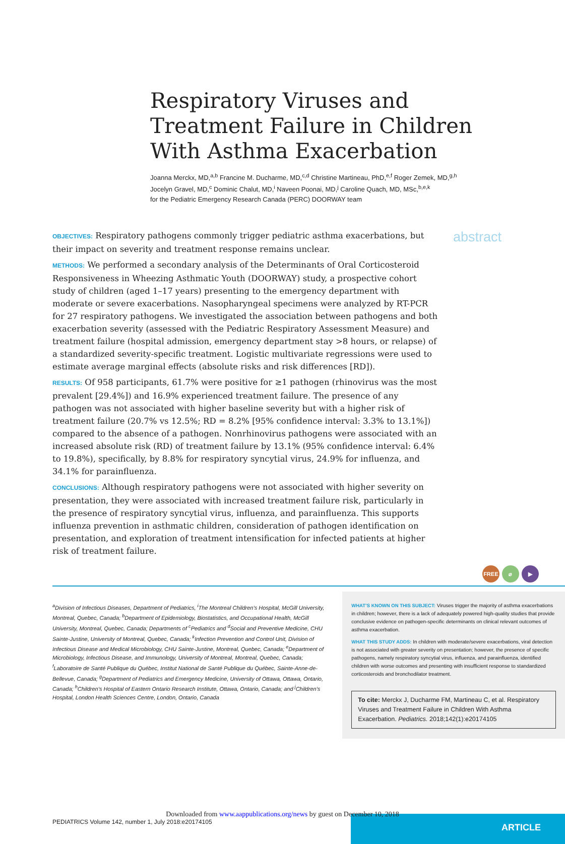Respiratory Viruses and
Treatment Failure in Children
With Asthma Exacerbation
Joanna Merckx, MD,<sup>a,b</sup> Francine M. Ducharme, MD,<sup>c,d</sup> Christine Martineau, PhD,<sup>e,f</sup> Roger Zemek, MD,<sup>g,h</sup>
Jocelyn Gravel, MD,<sup>c</sup> Dominic Chalut, MD,<sup>i</sup> Naveen Poonai, MD,<sup>j</sup> Caroline Quach, MD, MSc,<sup>b,e,k</sup>
for the Pediatric Emergency Research Canada (PERC) DOORWAY team
OBJECTIVES: Respiratory pathogens commonly trigger pediatric asthma exacerbations, but their impact on severity and treatment response remains unclear.
METHODS: We performed a secondary analysis of the Determinants of Oral Corticosteroid Responsiveness in Wheezing Asthmatic Youth (DOORWAY) study, a prospective cohort study of children (aged 1–17 years) presenting to the emergency department with moderate or severe exacerbations. Nasopharyngeal specimens were analyzed by RT-PCR for 27 respiratory pathogens. We investigated the association between pathogens and both exacerbation severity (assessed with the Pediatric Respiratory Assessment Measure) and treatment failure (hospital admission, emergency department stay >8 hours, or relapse) of a standardized severity-specific treatment. Logistic multivariate regressions were used to estimate average marginal effects (absolute risks and risk differences [RD]).
RESULTS: Of 958 participants, 61.7% were positive for ≥1 pathogen (rhinovirus was the most prevalent [29.4%]) and 16.9% experienced treatment failure. The presence of any pathogen was not associated with higher baseline severity but with a higher risk of treatment failure (20.7% vs 12.5%; RD = 8.2% [95% confidence interval: 3.3% to 13.1%]) compared to the absence of a pathogen. Nonrhinovirus pathogens were associated with an increased absolute risk (RD) of treatment failure by 13.1% (95% confidence interval: 6.4% to 19.8%), specifically, by 8.8% for respiratory syncytial virus, 24.9% for influenza, and 34.1% for parainfluenza.
CONCLUSIONS: Although respiratory pathogens were not associated with higher severity on presentation, they were associated with increased treatment failure risk, particularly in the presence of respiratory syncytial virus, influenza, and parainfluenza. This supports influenza prevention in asthmatic children, consideration of pathogen identification on presentation, and exploration of treatment intensification for infected patients at higher risk of treatment failure.
abstract
FREE ⌀ ▶
<sup>a</sup> Division of Infectious Diseases, Department of Pediatrics, <sup>i</sup>The Montreal Children’s Hospital, McGill University, Montreal, Quebec, Canada; <sup>b</sup>Department of Epidemiology, Biostatistics, and Occupational Health, McGill University, Montreal, Quebec, Canada; Departments of <sup>c</sup>Pediatrics and <sup>d</sup>Social and Preventive Medicine, CHU Sainte-Justine, University of Montreal, Quebec, Canada; <sup>k</sup>Infection Prevention and Control Unit, Division of Infectious Disease and Medical Microbiology, CHU Sainte-Justine, Montreal, Quebec, Canada; <sup>e</sup>Department of Microbiology, Infectious Disease, and Immunology, University of Montreal, Montreal, Quebec, Canada; <sup>f</sup>Laboratoire de Santé Publique du Québec, Institut National de Santé Publique du Québec, Sainte-Anne-de-Bellevue, Canada; <sup>g</sup>Department of Pediatrics and Emergency Medicine, University of Ottawa, Ottawa, Ontario, Canada; <sup>h</sup>Children’s Hospital of Eastern Ontario Research Institute, Ottawa, Ontario, Canada; and <sup>j</sup>Children’s Hospital, London Health Sciences Centre, London, Ontario, Canada
WHAT’S KNOWN ON THIS SUBJECT: Viruses trigger the majority of asthma exacerbations in children; however, there is a lack of adequately powered high-quality studies that provide conclusive evidence on pathogen-specific determinants on clinical relevant outcomes of asthma exacerbation.
WHAT THIS STUDY ADDS: In children with moderate/severe exacerbations, viral detection is not associated with greater severity on presentation; however, the presence of specific pathogens, namely respiratory syncytial virus, influenza, and parainfluenza, identified children with worse outcomes and presenting with insufficient response to standardized corticosteroids and bronchodilator treatment.
To cite: Merckx J, Ducharme FM, Martineau C, et al. Respiratory Viruses and Treatment Failure in Children With Asthma Exacerbation. Pediatrics. 2018;142(1):e20174105
ARTICLE
Downloaded from www.aappublications.org/news by guest on December 10, 2018
PEDIATRICS Volume 142, number 1, July 2018:e20174105